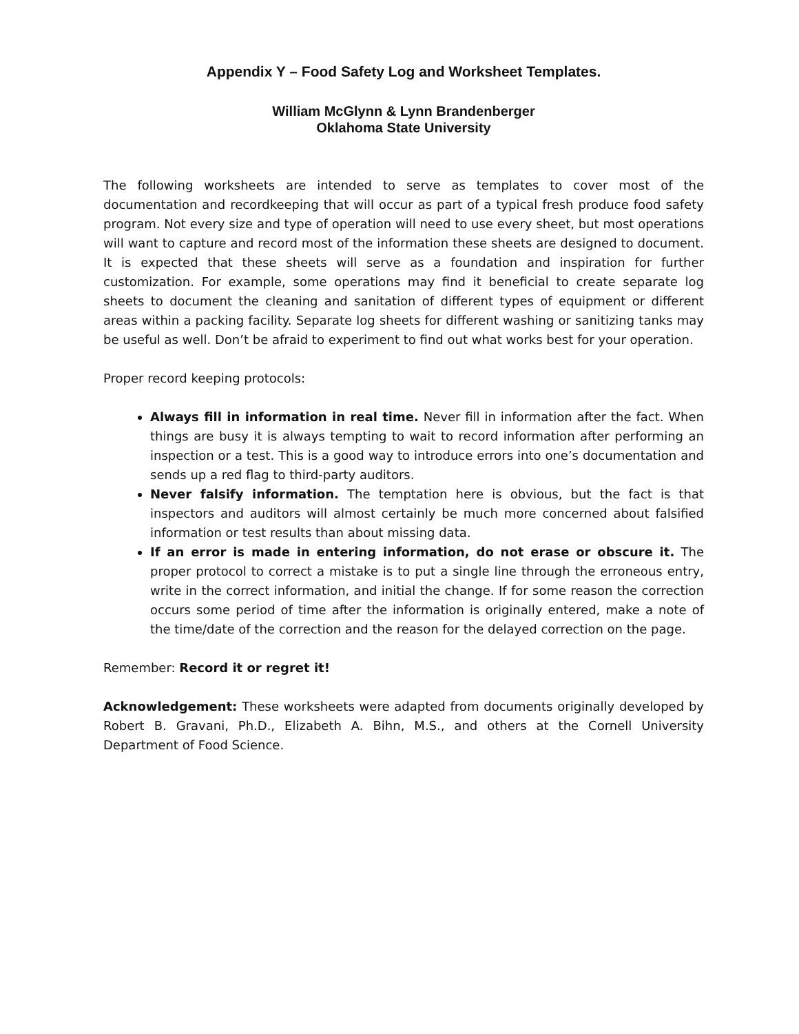Appendix Y – Food Safety Log and Worksheet Templates.
William McGlynn & Lynn Brandenberger
Oklahoma State University
The following worksheets are intended to serve as templates to cover most of the documentation and recordkeeping that will occur as part of a typical fresh produce food safety program. Not every size and type of operation will need to use every sheet, but most operations will want to capture and record most of the information these sheets are designed to document. It is expected that these sheets will serve as a foundation and inspiration for further customization. For example, some operations may find it beneficial to create separate log sheets to document the cleaning and sanitation of different types of equipment or different areas within a packing facility. Separate log sheets for different washing or sanitizing tanks may be useful as well. Don’t be afraid to experiment to find out what works best for your operation.
Proper record keeping protocols:
Always fill in information in real time. Never fill in information after the fact. When things are busy it is always tempting to wait to record information after performing an inspection or a test. This is a good way to introduce errors into one’s documentation and sends up a red flag to third-party auditors.
Never falsify information. The temptation here is obvious, but the fact is that inspectors and auditors will almost certainly be much more concerned about falsified information or test results than about missing data.
If an error is made in entering information, do not erase or obscure it. The proper protocol to correct a mistake is to put a single line through the erroneous entry, write in the correct information, and initial the change. If for some reason the correction occurs some period of time after the information is originally entered, make a note of the time/date of the correction and the reason for the delayed correction on the page.
Remember: Record it or regret it!
Acknowledgement: These worksheets were adapted from documents originally developed by Robert B. Gravani, Ph.D., Elizabeth A. Bihn, M.S., and others at the Cornell University Department of Food Science.